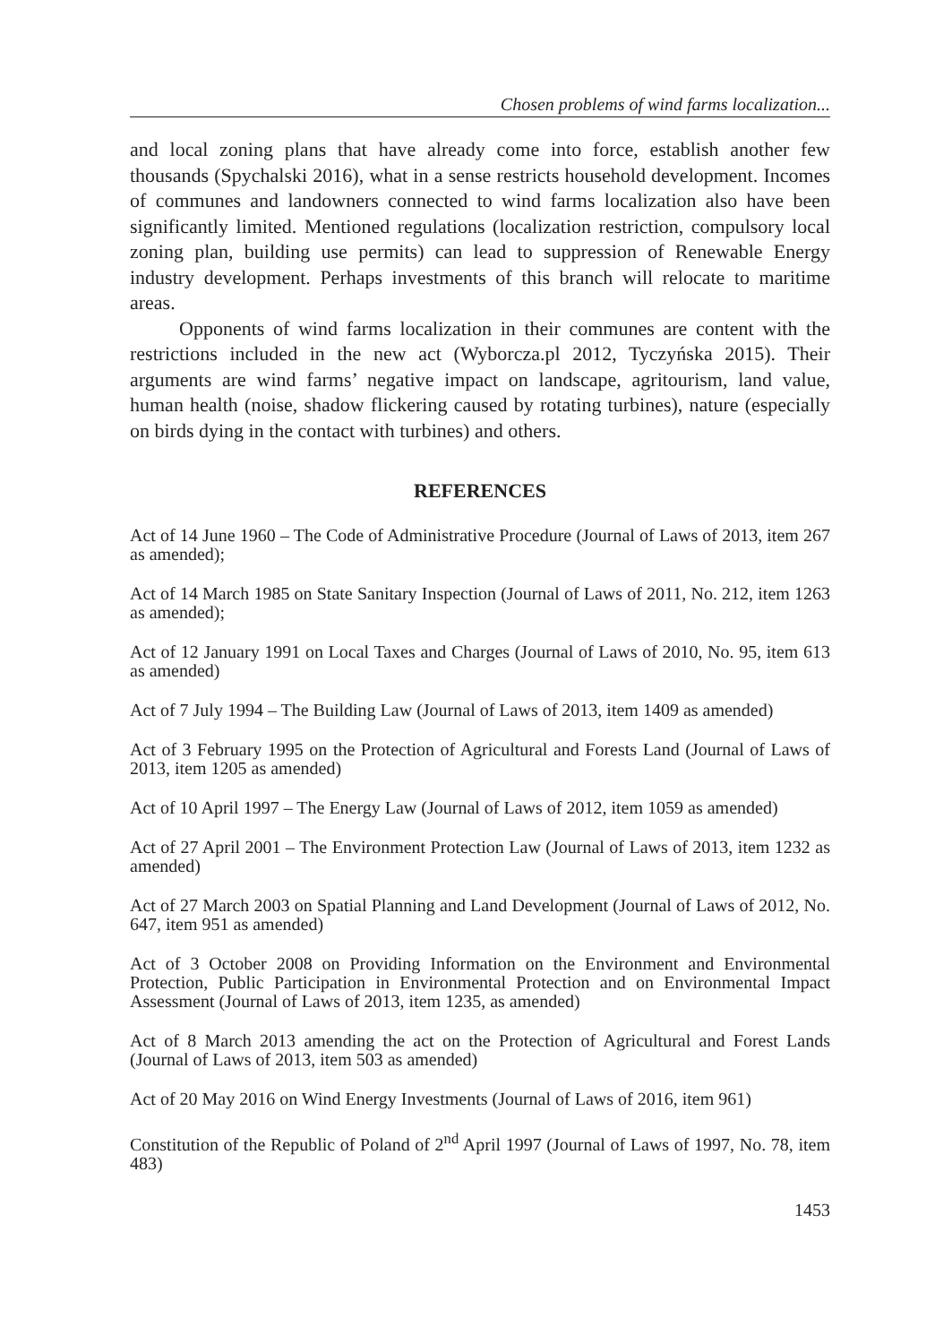Chosen problems of wind farms localization...
and local zoning plans that have already come into force, establish another few thousands (Spychalski 2016), what in a sense restricts household development. Incomes of communes and landowners connected to wind farms localization also have been significantly limited. Mentioned regulations (localization restriction, compulsory local zoning plan, building use permits) can lead to suppression of Renewable Energy industry development. Perhaps investments of this branch will relocate to maritime areas.
Opponents of wind farms localization in their communes are content with the restrictions included in the new act (Wyborcza.pl 2012, Tyczyńska 2015). Their arguments are wind farms’ negative impact on landscape, agritourism, land value, human health (noise, shadow flickering caused by rotating turbines), nature (especially on birds dying in the contact with turbines) and others.
REFERENCES
Act of 14 June 1960 – The Code of Administrative Procedure (Journal of Laws of 2013, item 267 as amended);
Act of 14 March 1985 on State Sanitary Inspection (Journal of Laws of 2011, No. 212, item 1263 as amended);
Act of 12 January 1991 on Local Taxes and Charges (Journal of Laws of 2010, No. 95, item 613 as amended)
Act of 7 July 1994 – The Building Law (Journal of Laws of 2013, item 1409 as amended)
Act of 3 February 1995 on the Protection of Agricultural and Forests Land (Journal of Laws of 2013, item 1205 as amended)
Act of 10 April 1997 – The Energy Law (Journal of Laws of 2012, item 1059 as amended)
Act of 27 April 2001 – The Environment Protection Law (Journal of Laws of 2013, item 1232 as amended)
Act of 27 March 2003 on Spatial Planning and Land Development (Journal of Laws of 2012, No. 647, item 951 as amended)
Act of 3 October 2008 on Providing Information on the Environment and Environmental Protection, Public Participation in Environmental Protection and on Environmental Impact Assessment (Journal of Laws of 2013, item 1235, as amended)
Act of 8 March 2013 amending the act on the Protection of Agricultural and Forest Lands (Journal of Laws of 2013, item 503 as amended)
Act of 20 May 2016 on Wind Energy Investments (Journal of Laws of 2016, item 961)
Constitution of the Republic of Poland of 2<sup>nd</sup> April 1997 (Journal of Laws of 1997, No. 78, item 483)
1453